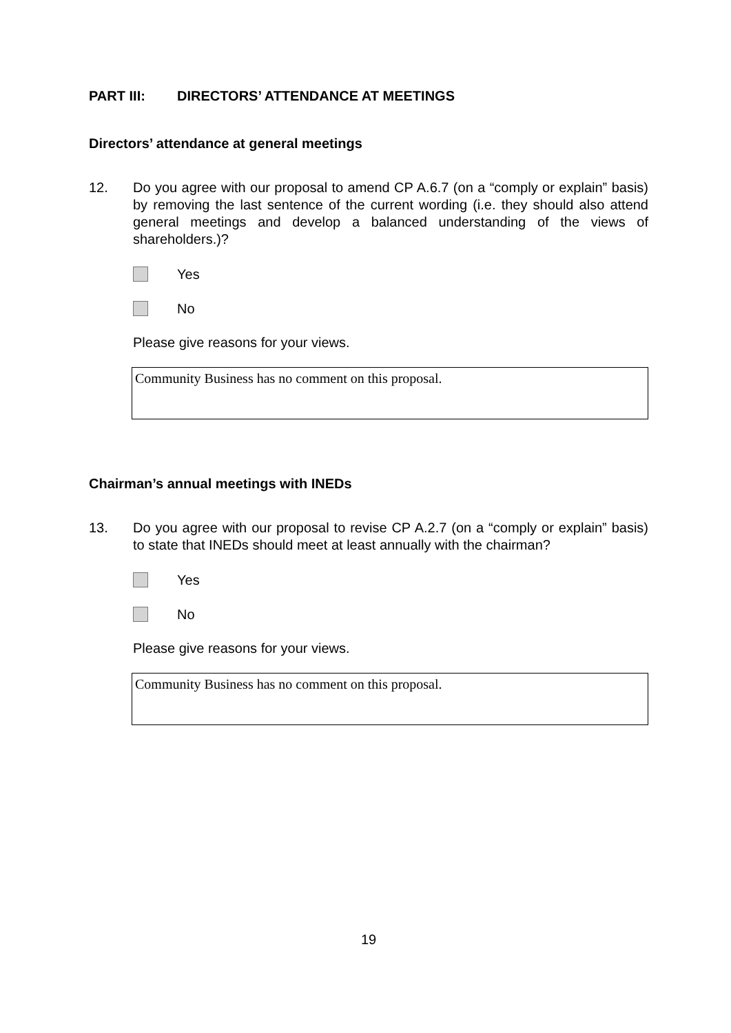PART III: DIRECTORS’ ATTENDANCE AT MEETINGS
Directors’ attendance at general meetings
12. Do you agree with our proposal to amend CP A.6.7 (on a “comply or explain” basis) by removing the last sentence of the current wording (i.e. they should also attend general meetings and develop a balanced understanding of the views of shareholders.)?
Yes
No
Please give reasons for your views.
Community Business has no comment on this proposal.
Chairman’s annual meetings with INEDs
13. Do you agree with our proposal to revise CP A.2.7 (on a “comply or explain” basis) to state that INEDs should meet at least annually with the chairman?
Yes
No
Please give reasons for your views.
Community Business has no comment on this proposal.
19